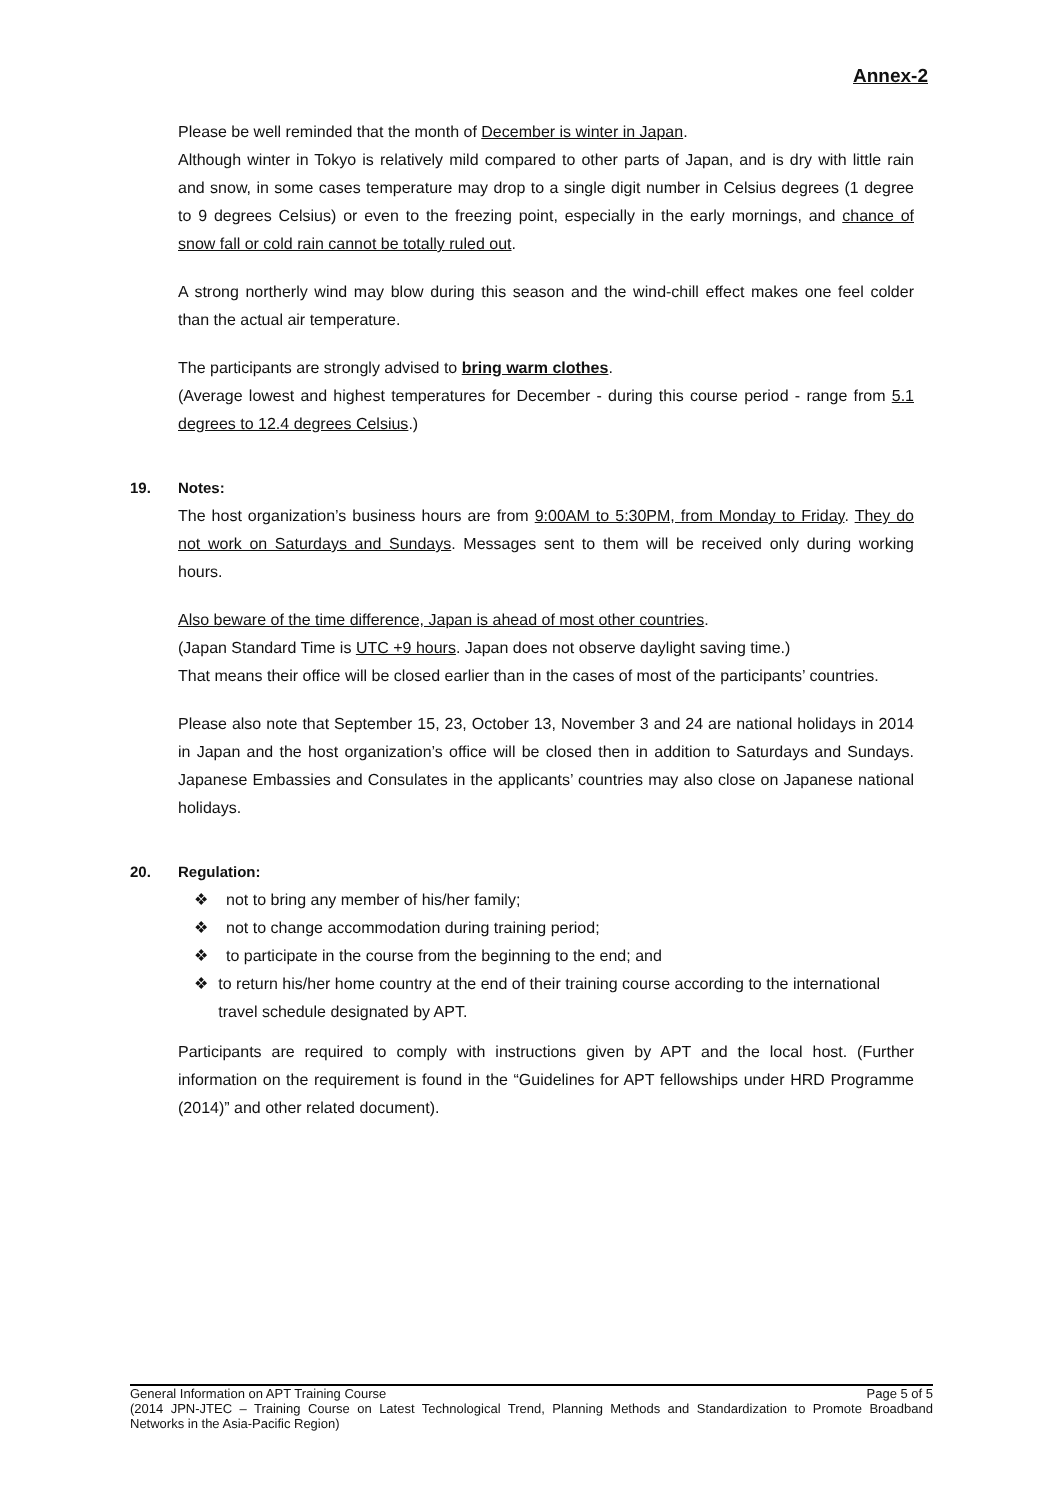Annex-2
Please be well reminded that the month of December is winter in Japan.
Although winter in Tokyo is relatively mild compared to other parts of Japan, and is dry with little rain and snow, in some cases temperature may drop to a single digit number in Celsius degrees (1 degree to 9 degrees Celsius) or even to the freezing point, especially in the early mornings, and chance of snow fall or cold rain cannot be totally ruled out.
A strong northerly wind may blow during this season and the wind-chill effect makes one feel colder than the actual air temperature.
The participants are strongly advised to bring warm clothes.
(Average lowest and highest temperatures for December - during this course period - range from 5.1 degrees to 12.4 degrees Celsius.)
19. Notes:
The host organization’s business hours are from 9:00AM to 5:30PM, from Monday to Friday. They do not work on Saturdays and Sundays. Messages sent to them will be received only during working hours.
Also beware of the time difference, Japan is ahead of most other countries.
(Japan Standard Time is UTC +9 hours. Japan does not observe daylight saving time.)
That means their office will be closed earlier than in the cases of most of the participants’ countries.
Please also note that September 15, 23, October 13, November 3 and 24 are national holidays in 2014 in Japan and the host organization’s office will be closed then in addition to Saturdays and Sundays. Japanese Embassies and Consulates in the applicants’ countries may also close on Japanese national holidays.
20. Regulation:
❖ not to bring any member of his/her family;
❖ not to change accommodation during training period;
❖ to participate in the course from the beginning to the end; and
❖ to return his/her home country at the end of their training course according to the international travel schedule designated by APT.
Participants are required to comply with instructions given by APT and the local host. (Further information on the requirement is found in the “Guidelines for APT fellowships under HRD Programme (2014)” and other related document).
General Information on APT Training Course Page 5 of 5
(2014 JPN-JTEC – Training Course on Latest Technological Trend, Planning Methods and Standardization to Promote Broadband Networks in the Asia-Pacific Region)